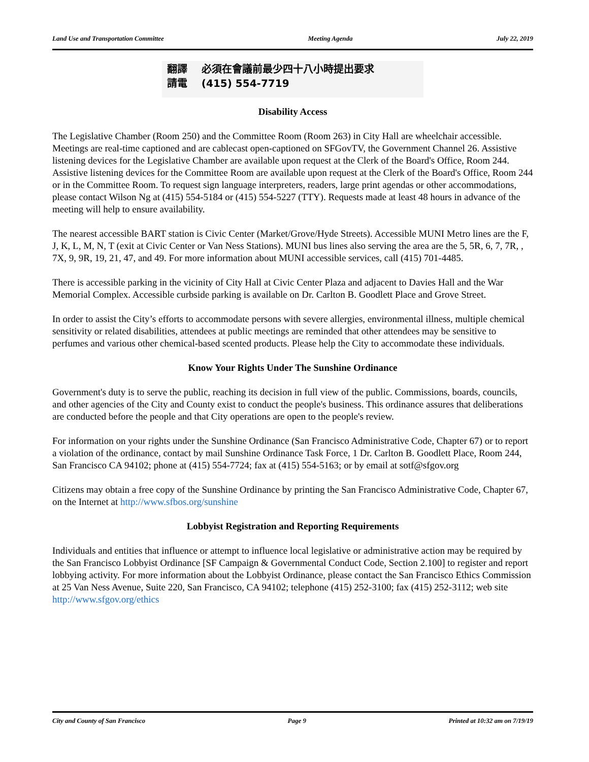Land Use and Transportation Committee Meeting Agenda July 22, 2019
翻譯 必須在會議前最少四十八小時提出要求
請電 (415) 554-7719
Disability Access
The Legislative Chamber (Room 250) and the Committee Room (Room 263) in City Hall are wheelchair accessible. Meetings are real-time captioned and are cablecast open-captioned on SFGovTV, the Government Channel 26. Assistive listening devices for the Legislative Chamber are available upon request at the Clerk of the Board's Office, Room 244. Assistive listening devices for the Committee Room are available upon request at the Clerk of the Board's Office, Room 244 or in the Committee Room. To request sign language interpreters, readers, large print agendas or other accommodations, please contact Wilson Ng at (415) 554-5184 or (415) 554-5227 (TTY). Requests made at least 48 hours in advance of the meeting will help to ensure availability.
The nearest accessible BART station is Civic Center (Market/Grove/Hyde Streets). Accessible MUNI Metro lines are the F, J, K, L, M, N, T (exit at Civic Center or Van Ness Stations). MUNI bus lines also serving the area are the 5, 5R, 6, 7, 7R, , 7X, 9, 9R, 19, 21, 47, and 49. For more information about MUNI accessible services, call (415) 701-4485.
There is accessible parking in the vicinity of City Hall at Civic Center Plaza and adjacent to Davies Hall and the War Memorial Complex. Accessible curbside parking is available on Dr. Carlton B. Goodlett Place and Grove Street.
In order to assist the City’s efforts to accommodate persons with severe allergies, environmental illness, multiple chemical sensitivity or related disabilities, attendees at public meetings are reminded that other attendees may be sensitive to perfumes and various other chemical-based scented products. Please help the City to accommodate these individuals.
Know Your Rights Under The Sunshine Ordinance
Government's duty is to serve the public, reaching its decision in full view of the public. Commissions, boards, councils, and other agencies of the City and County exist to conduct the people's business. This ordinance assures that deliberations are conducted before the people and that City operations are open to the people's review.
For information on your rights under the Sunshine Ordinance (San Francisco Administrative Code, Chapter 67) or to report a violation of the ordinance, contact by mail Sunshine Ordinance Task Force, 1 Dr. Carlton B. Goodlett Place, Room 244, San Francisco CA 94102; phone at (415) 554-7724; fax at (415) 554-5163; or by email at sotf@sfgov.org
Citizens may obtain a free copy of the Sunshine Ordinance by printing the San Francisco Administrative Code, Chapter 67, on the Internet at http://www.sfbos.org/sunshine
Lobbyist Registration and Reporting Requirements
Individuals and entities that influence or attempt to influence local legislative or administrative action may be required by the San Francisco Lobbyist Ordinance [SF Campaign & Governmental Conduct Code, Section 2.100] to register and report lobbying activity. For more information about the Lobbyist Ordinance, please contact the San Francisco Ethics Commission at 25 Van Ness Avenue, Suite 220, San Francisco, CA 94102; telephone (415) 252-3100; fax (415) 252-3112; web site http://www.sfgov.org/ethics
City and County of San Francisco Page 9 Printed at 10:32 am on 7/19/19